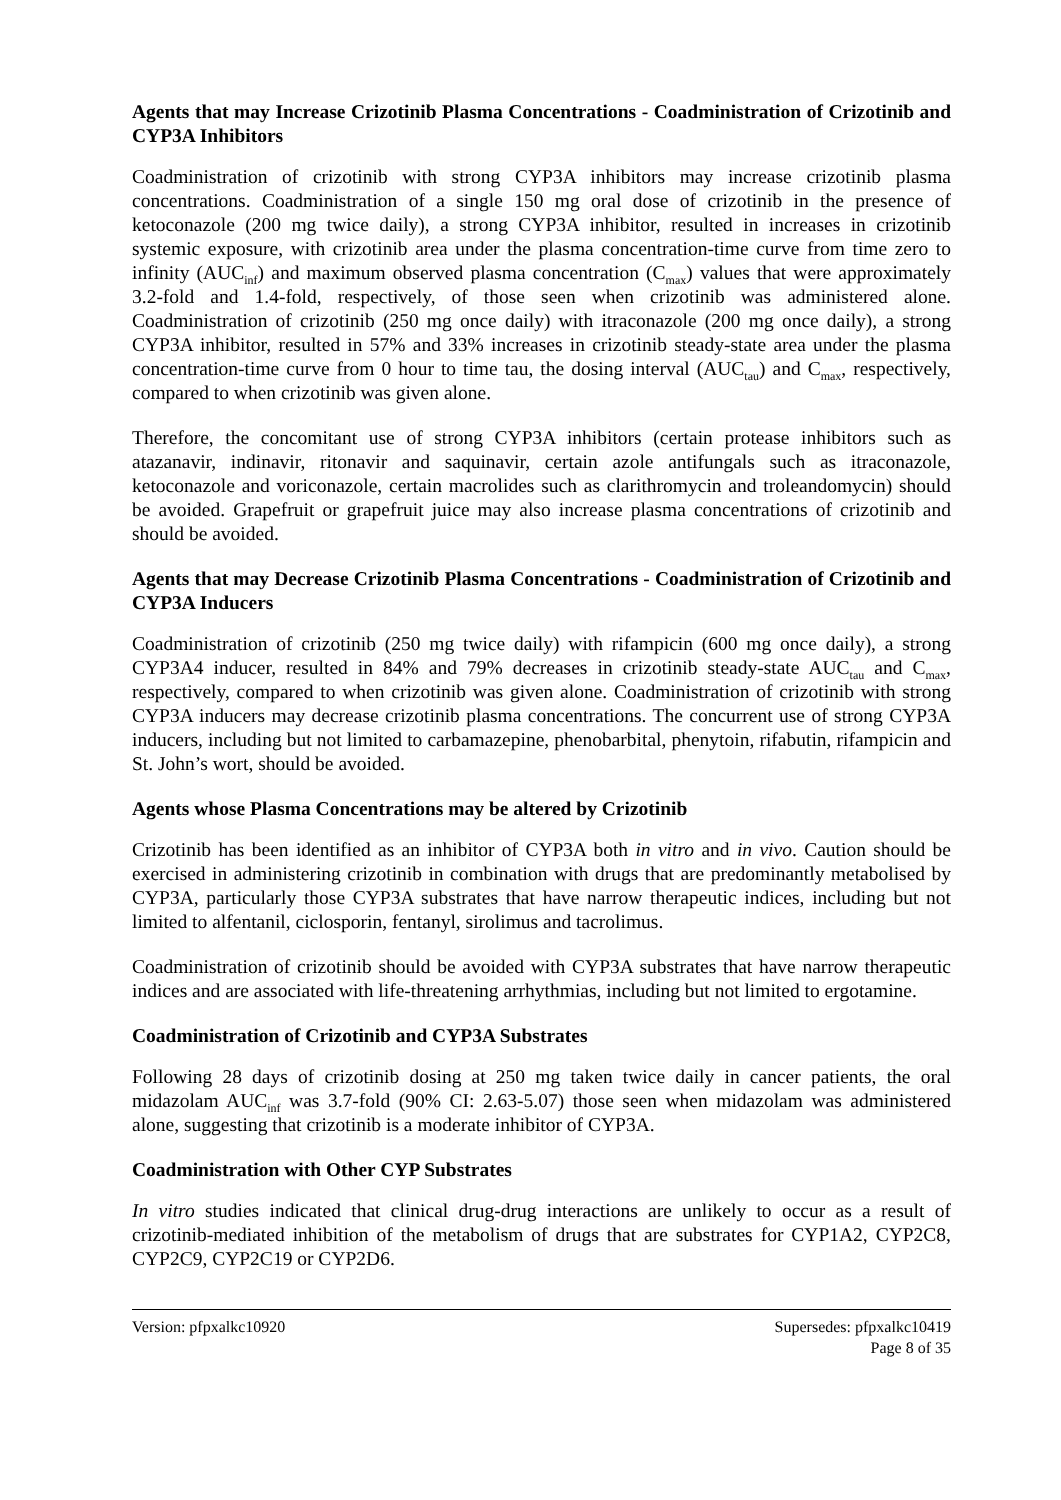Agents that may Increase Crizotinib Plasma Concentrations - Coadministration of Crizotinib and CYP3A Inhibitors
Coadministration of crizotinib with strong CYP3A inhibitors may increase crizotinib plasma concentrations. Coadministration of a single 150 mg oral dose of crizotinib in the presence of ketoconazole (200 mg twice daily), a strong CYP3A inhibitor, resulted in increases in crizotinib systemic exposure, with crizotinib area under the plasma concentration-time curve from time zero to infinity (AUC<sub>inf</sub>) and maximum observed plasma concentration (C<sub>max</sub>) values that were approximately 3.2-fold and 1.4-fold, respectively, of those seen when crizotinib was administered alone. Coadministration of crizotinib (250 mg once daily) with itraconazole (200 mg once daily), a strong CYP3A inhibitor, resulted in 57% and 33% increases in crizotinib steady-state area under the plasma concentration-time curve from 0 hour to time tau, the dosing interval (AUC<sub>tau</sub>) and C<sub>max</sub>, respectively, compared to when crizotinib was given alone.
Therefore, the concomitant use of strong CYP3A inhibitors (certain protease inhibitors such as atazanavir, indinavir, ritonavir and saquinavir, certain azole antifungals such as itraconazole, ketoconazole and voriconazole, certain macrolides such as clarithromycin and troleandomycin) should be avoided. Grapefruit or grapefruit juice may also increase plasma concentrations of crizotinib and should be avoided.
Agents that may Decrease Crizotinib Plasma Concentrations - Coadministration of Crizotinib and CYP3A Inducers
Coadministration of crizotinib (250 mg twice daily) with rifampicin (600 mg once daily), a strong CYP3A4 inducer, resulted in 84% and 79% decreases in crizotinib steady-state AUC<sub>tau</sub> and C<sub>max</sub>, respectively, compared to when crizotinib was given alone. Coadministration of crizotinib with strong CYP3A inducers may decrease crizotinib plasma concentrations. The concurrent use of strong CYP3A inducers, including but not limited to carbamazepine, phenobarbital, phenytoin, rifabutin, rifampicin and St. John’s wort, should be avoided.
Agents whose Plasma Concentrations may be altered by Crizotinib
Crizotinib has been identified as an inhibitor of CYP3A both in vitro and in vivo. Caution should be exercised in administering crizotinib in combination with drugs that are predominantly metabolised by CYP3A, particularly those CYP3A substrates that have narrow therapeutic indices, including but not limited to alfentanil, ciclosporin, fentanyl, sirolimus and tacrolimus.
Coadministration of crizotinib should be avoided with CYP3A substrates that have narrow therapeutic indices and are associated with life-threatening arrhythmias, including but not limited to ergotamine.
Coadministration of Crizotinib and CYP3A Substrates
Following 28 days of crizotinib dosing at 250 mg taken twice daily in cancer patients, the oral midazolam AUC<sub>inf</sub> was 3.7-fold (90% CI: 2.63-5.07) those seen when midazolam was administered alone, suggesting that crizotinib is a moderate inhibitor of CYP3A.
Coadministration with Other CYP Substrates
In vitro studies indicated that clinical drug-drug interactions are unlikely to occur as a result of crizotinib-mediated inhibition of the metabolism of drugs that are substrates for CYP1A2, CYP2C8, CYP2C9, CYP2C19 or CYP2D6.
Version: pfpxalkc10920 Supersedes: pfpxalkc10419
Page 8 of 35